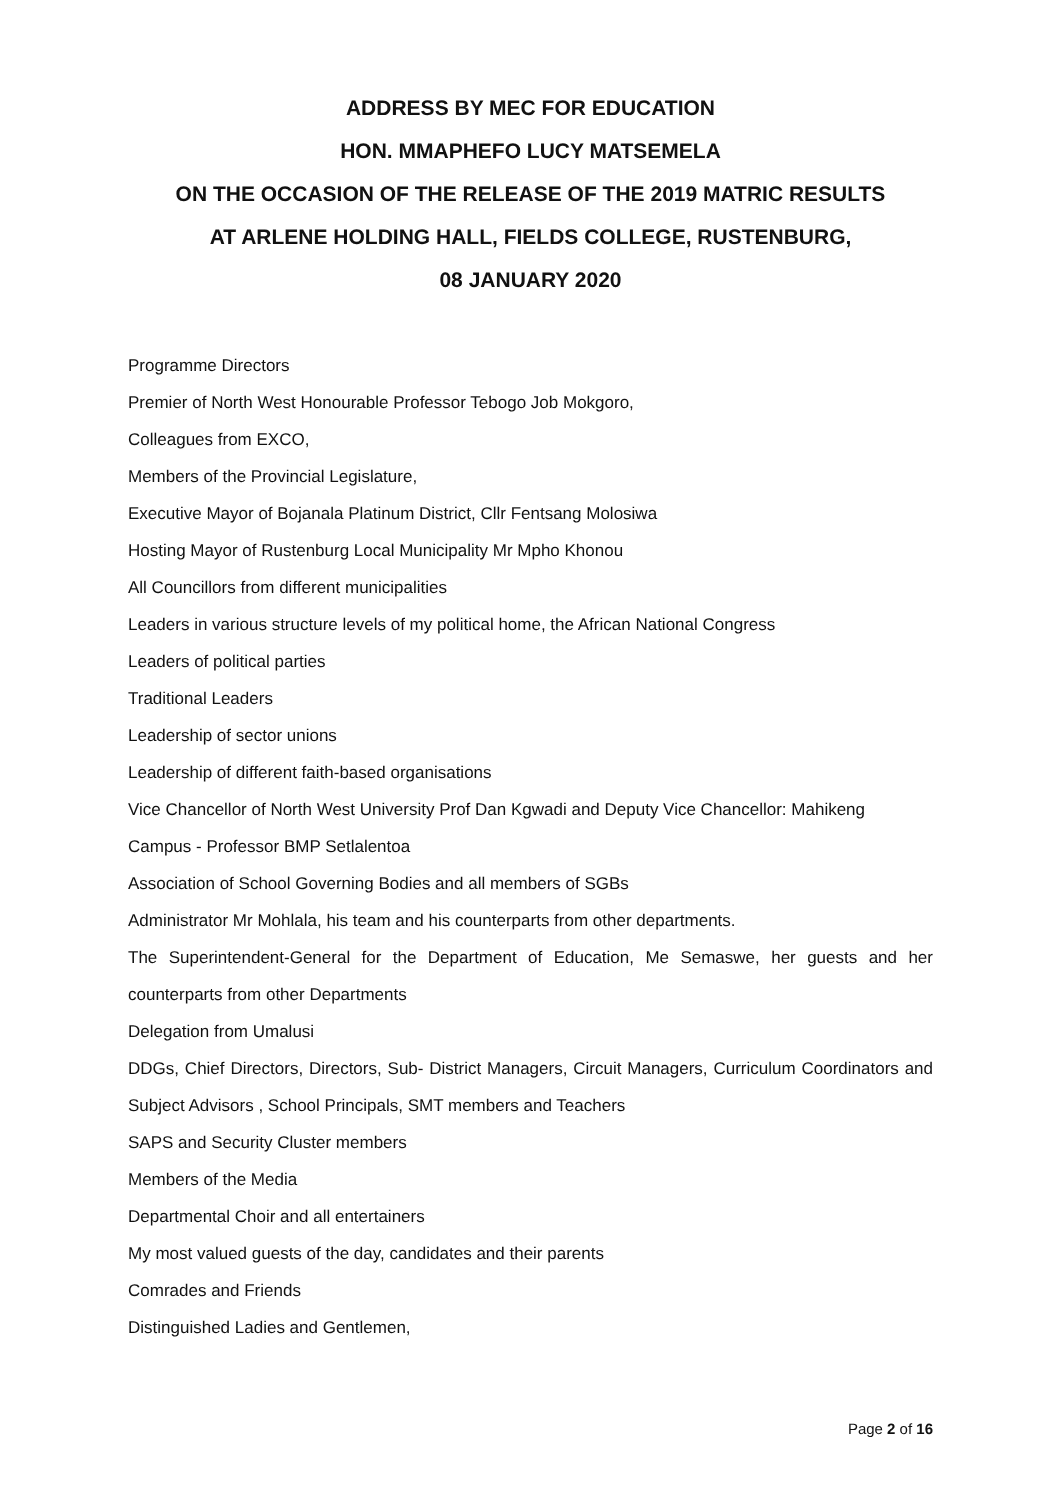ADDRESS BY MEC FOR EDUCATION
HON. MMAPHEFO LUCY MATSEMELA
ON THE OCCASION OF THE RELEASE OF THE 2019 MATRIC RESULTS
AT ARLENE HOLDING HALL, FIELDS COLLEGE, RUSTENBURG,
08 JANUARY 2020
Programme Directors
Premier of North West Honourable Professor Tebogo Job Mokgoro,
Colleagues from EXCO,
Members of the Provincial Legislature,
Executive Mayor of Bojanala Platinum District, Cllr Fentsang Molosiwa
Hosting Mayor of Rustenburg Local Municipality Mr Mpho Khonou
All Councillors from different municipalities
Leaders in various structure levels of my political home, the African National Congress
Leaders of political parties
Traditional Leaders
Leadership of sector unions
Leadership of different faith-based organisations
Vice Chancellor of North West University Prof Dan Kgwadi and Deputy Vice Chancellor: Mahikeng Campus - Professor BMP Setlalentoa
Association of School Governing Bodies and all members of SGBs
Administrator Mr Mohlala, his team and his counterparts from other departments.
The Superintendent-General for the Department of Education, Me Semaswe, her guests and her counterparts from other Departments
Delegation from Umalusi
DDGs, Chief Directors, Directors, Sub- District Managers, Circuit Managers, Curriculum Coordinators and Subject Advisors , School Principals, SMT members and Teachers
SAPS and Security Cluster members
Members of the Media
Departmental Choir and all entertainers
My most valued guests of the day, candidates and their parents
Comrades and Friends
Distinguished Ladies and Gentlemen,
Page 2 of 16